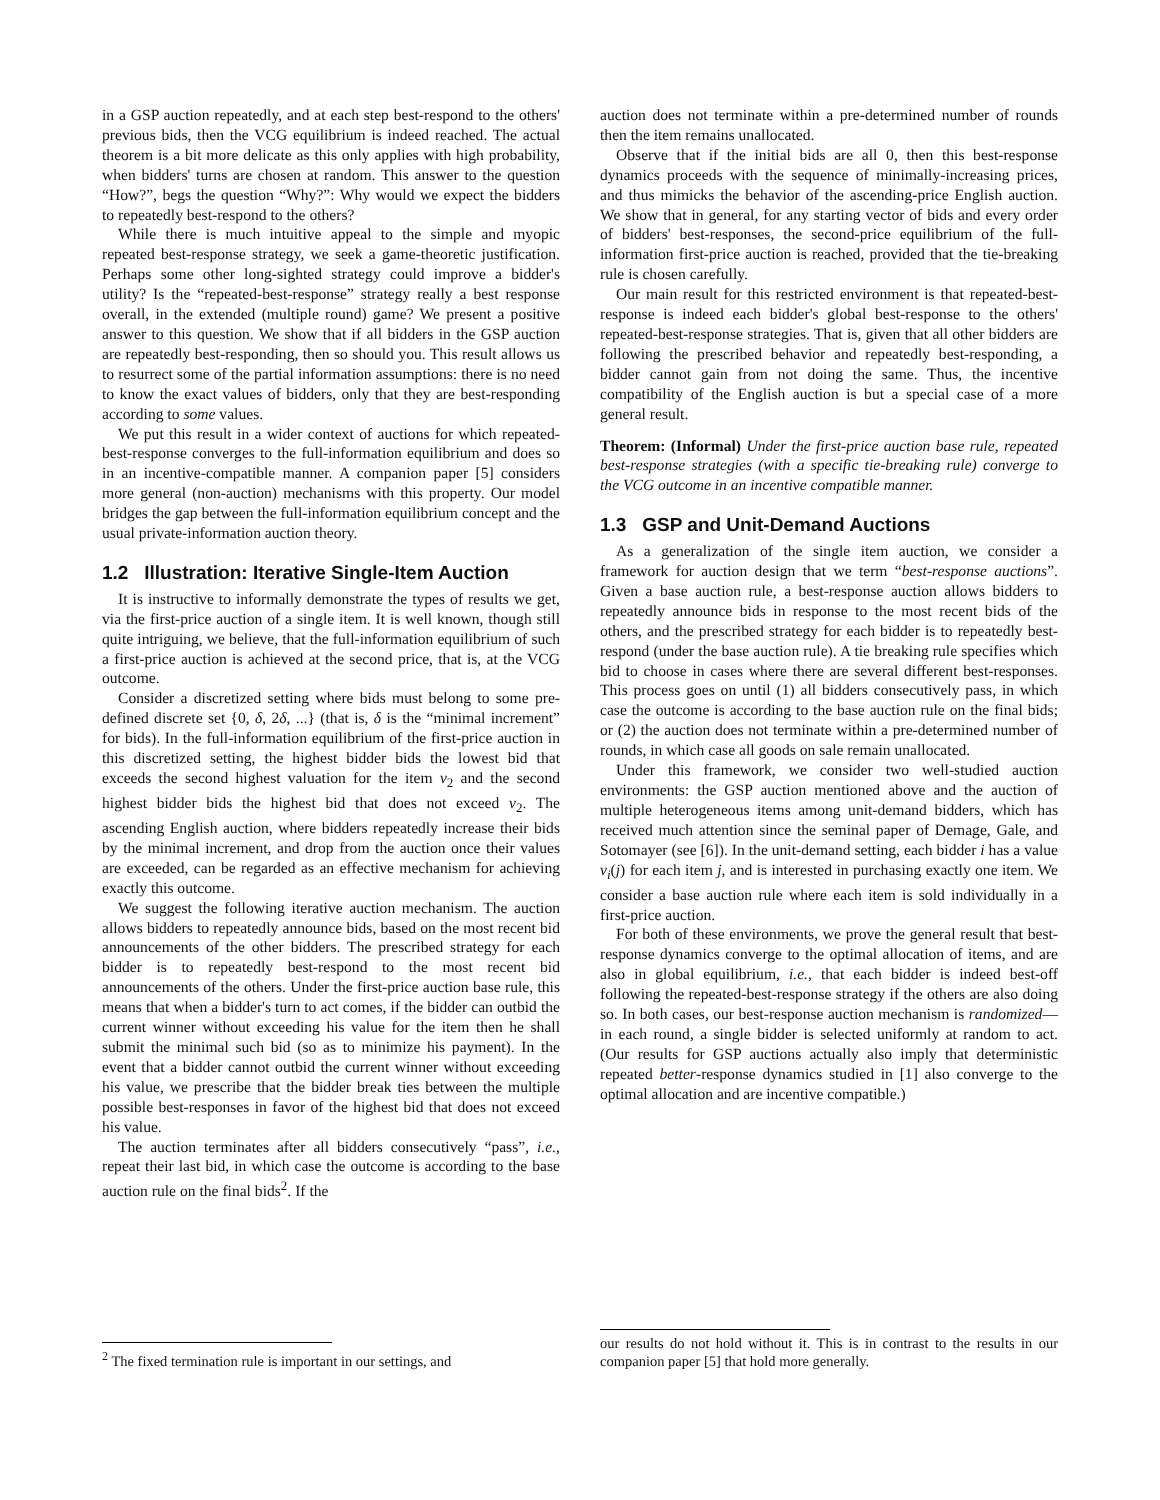in a GSP auction repeatedly, and at each step best-respond to the others' previous bids, then the VCG equilibrium is indeed reached. The actual theorem is a bit more delicate as this only applies with high probability, when bidders' turns are chosen at random. This answer to the question “How?”, begs the question “Why?”: Why would we expect the bidders to repeatedly best-respond to the others?
While there is much intuitive appeal to the simple and myopic repeated best-response strategy, we seek a game-theoretic justification. Perhaps some other long-sighted strategy could improve a bidder's utility? Is the “repeated-best-response” strategy really a best response overall, in the extended (multiple round) game? We present a positive answer to this question. We show that if all bidders in the GSP auction are repeatedly best-responding, then so should you. This result allows us to resurrect some of the partial information assumptions: there is no need to know the exact values of bidders, only that they are best-responding according to some values.
We put this result in a wider context of auctions for which repeated-best-response converges to the full-information equilibrium and does so in an incentive-compatible manner. A companion paper [5] considers more general (non-auction) mechanisms with this property. Our model bridges the gap between the full-information equilibrium concept and the usual private-information auction theory.
1.2 Illustration: Iterative Single-Item Auction
It is instructive to informally demonstrate the types of results we get, via the first-price auction of a single item. It is well known, though still quite intriguing, we believe, that the full-information equilibrium of such a first-price auction is achieved at the second price, that is, at the VCG outcome.
Consider a discretized setting where bids must belong to some pre-defined discrete set {0, δ, 2δ, ...} (that is, δ is the “minimal increment” for bids). In the full-information equilibrium of the first-price auction in this discretized setting, the highest bidder bids the lowest bid that exceeds the second highest valuation for the item v<sub>2</sub> and the second highest bidder bids the highest bid that does not exceed v<sub>2</sub>. The ascending English auction, where bidders repeatedly increase their bids by the minimal increment, and drop from the auction once their values are exceeded, can be regarded as an effective mechanism for achieving exactly this outcome.
We suggest the following iterative auction mechanism. The auction allows bidders to repeatedly announce bids, based on the most recent bid announcements of the other bidders. The prescribed strategy for each bidder is to repeatedly best-respond to the most recent bid announcements of the others. Under the first-price auction base rule, this means that when a bidder's turn to act comes, if the bidder can outbid the current winner without exceeding his value for the item then he shall submit the minimal such bid (so as to minimize his payment). In the event that a bidder cannot outbid the current winner without exceeding his value, we prescribe that the bidder break ties between the multiple possible best-responses in favor of the highest bid that does not exceed his value.
The auction terminates after all bidders consecutively “pass”, i.e., repeat their last bid, in which case the outcome is according to the base auction rule on the final bids<sup>2</sup>. If the
<sup>2</sup> The fixed termination rule is important in our settings, and
auction does not terminate within a pre-determined number of rounds then the item remains unallocated.
Observe that if the initial bids are all 0, then this best-response dynamics proceeds with the sequence of minimally-increasing prices, and thus mimicks the behavior of the ascending-price English auction. We show that in general, for any starting vector of bids and every order of bidders' best-responses, the second-price equilibrium of the full-information first-price auction is reached, provided that the tie-breaking rule is chosen carefully.
Our main result for this restricted environment is that repeated-best-response is indeed each bidder's global best-response to the others' repeated-best-response strategies. That is, given that all other bidders are following the prescribed behavior and repeatedly best-responding, a bidder cannot gain from not doing the same. Thus, the incentive compatibility of the English auction is but a special case of a more general result.
Theorem: (Informal) Under the first-price auction base rule, repeated best-response strategies (with a specific tie-breaking rule) converge to the VCG outcome in an incentive compatible manner.
1.3 GSP and Unit-Demand Auctions
As a generalization of the single item auction, we consider a framework for auction design that we term “best-response auctions”. Given a base auction rule, a best-response auction allows bidders to repeatedly announce bids in response to the most recent bids of the others, and the prescribed strategy for each bidder is to repeatedly best-respond (under the base auction rule). A tie breaking rule specifies which bid to choose in cases where there are several different best-responses. This process goes on until (1) all bidders consecutively pass, in which case the outcome is according to the base auction rule on the final bids; or (2) the auction does not terminate within a pre-determined number of rounds, in which case all goods on sale remain unallocated.
Under this framework, we consider two well-studied auction environments: the GSP auction mentioned above and the auction of multiple heterogeneous items among unit-demand bidders, which has received much attention since the seminal paper of Demage, Gale, and Sotomayer (see [6]). In the unit-demand setting, each bidder i has a value v<sub>i</sub>(j) for each item j, and is interested in purchasing exactly one item. We consider a base auction rule where each item is sold individually in a first-price auction.
For both of these environments, we prove the general result that best-response dynamics converge to the optimal allocation of items, and are also in global equilibrium, i.e., that each bidder is indeed best-off following the repeated-best-response strategy if the others are also doing so. In both cases, our best-response auction mechanism is randomized—in each round, a single bidder is selected uniformly at random to act. (Our results for GSP auctions actually also imply that deterministic repeated better-response dynamics studied in [1] also converge to the optimal allocation and are incentive compatible.)
our results do not hold without it. This is in contrast to the results in our companion paper [5] that hold more generally.